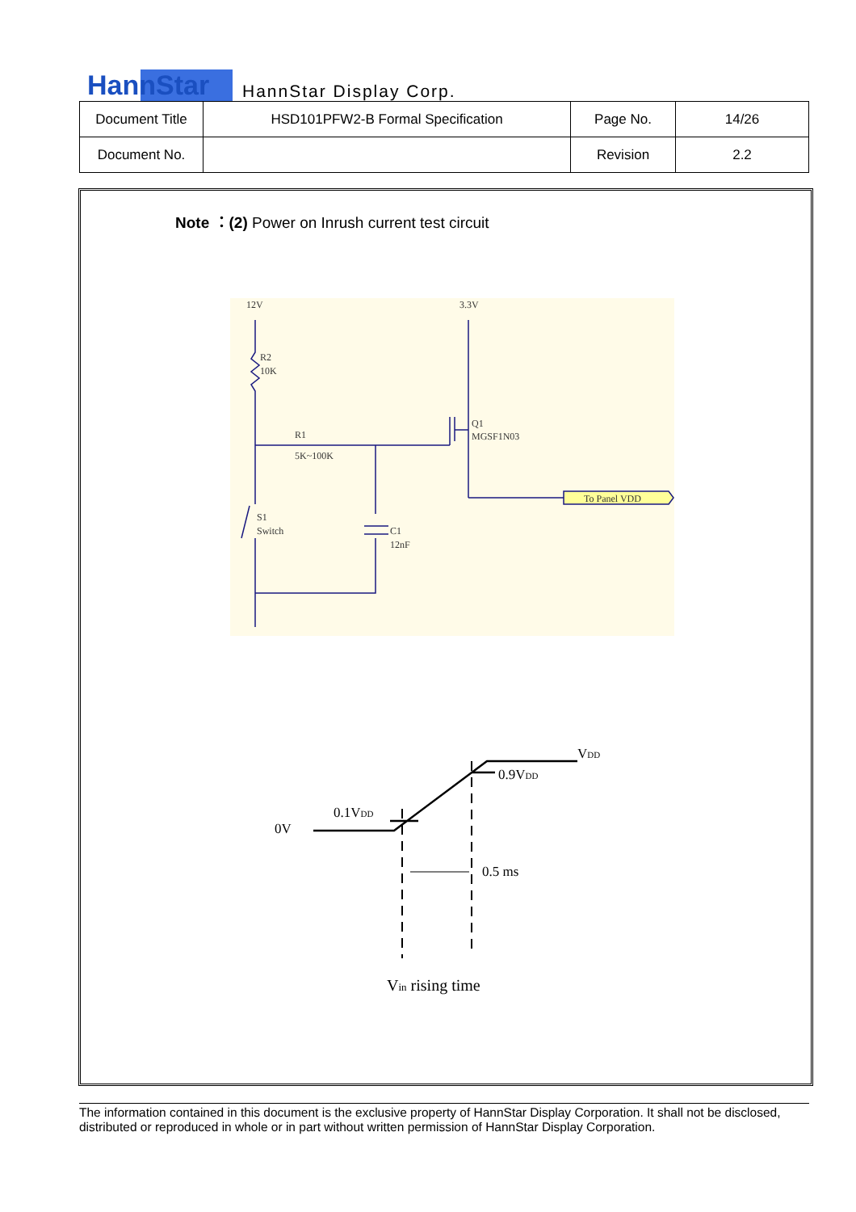HannStar HannStar Display Corp.
| Document Title | HSD101PFW2-B Formal Specification | Page No. | 14/26 |
| Document No. | | Revision | 2.2 |
Note ：(2) Power on Inrush current test circuit
12V
3.3V
R2
10K
R1
5K~100K
Q1
MGSF1N03
To Panel VDD
S1
Switch
C1
12nF
0V
0.1VDD
0.9VDD
VDD
0.5 ms
Vin rising time
The information contained in this document is the exclusive property of HannStar Display Corporation. It shall not be disclosed, distributed or reproduced in whole or in part without written permission of HannStar Display Corporation.